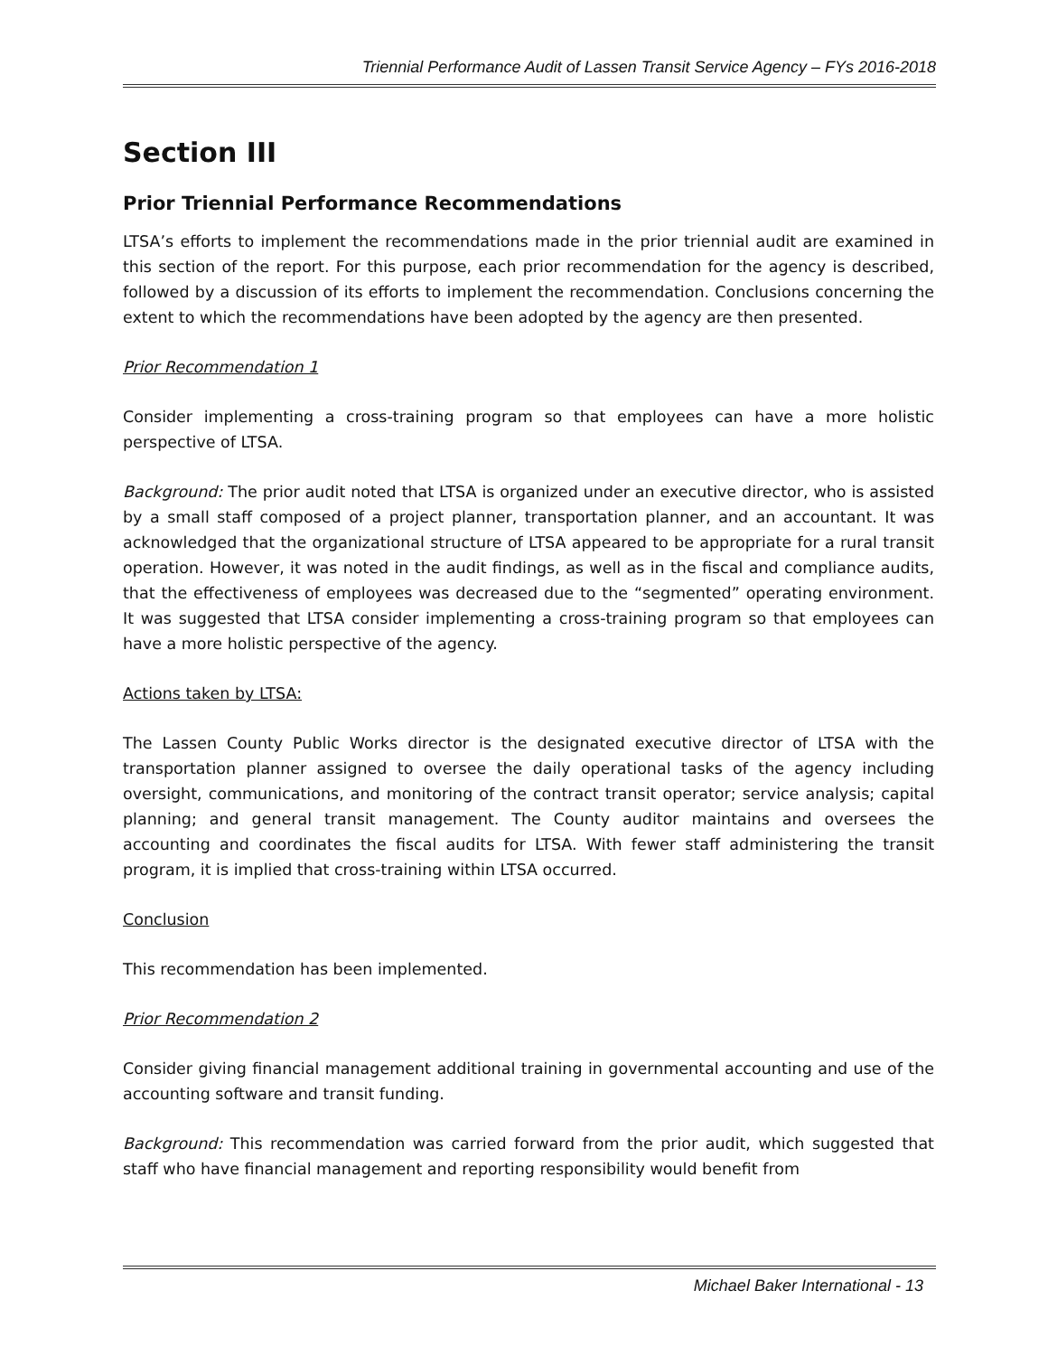Triennial Performance Audit of Lassen Transit Service Agency – FYs 2016-2018
Section III
Prior Triennial Performance Recommendations
LTSA’s efforts to implement the recommendations made in the prior triennial audit are examined in this section of the report. For this purpose, each prior recommendation for the agency is described, followed by a discussion of its efforts to implement the recommendation. Conclusions concerning the extent to which the recommendations have been adopted by the agency are then presented.
Prior Recommendation 1
Consider implementing a cross-training program so that employees can have a more holistic perspective of LTSA.
Background: The prior audit noted that LTSA is organized under an executive director, who is assisted by a small staff composed of a project planner, transportation planner, and an accountant. It was acknowledged that the organizational structure of LTSA appeared to be appropriate for a rural transit operation. However, it was noted in the audit findings, as well as in the fiscal and compliance audits, that the effectiveness of employees was decreased due to the “segmented” operating environment. It was suggested that LTSA consider implementing a cross-training program so that employees can have a more holistic perspective of the agency.
Actions taken by LTSA:
The Lassen County Public Works director is the designated executive director of LTSA with the transportation planner assigned to oversee the daily operational tasks of the agency including oversight, communications, and monitoring of the contract transit operator; service analysis; capital planning; and general transit management. The County auditor maintains and oversees the accounting and coordinates the fiscal audits for LTSA. With fewer staff administering the transit program, it is implied that cross-training within LTSA occurred.
Conclusion
This recommendation has been implemented.
Prior Recommendation 2
Consider giving financial management additional training in governmental accounting and use of the accounting software and transit funding.
Background: This recommendation was carried forward from the prior audit, which suggested that staff who have financial management and reporting responsibility would benefit from
Michael Baker International - 13